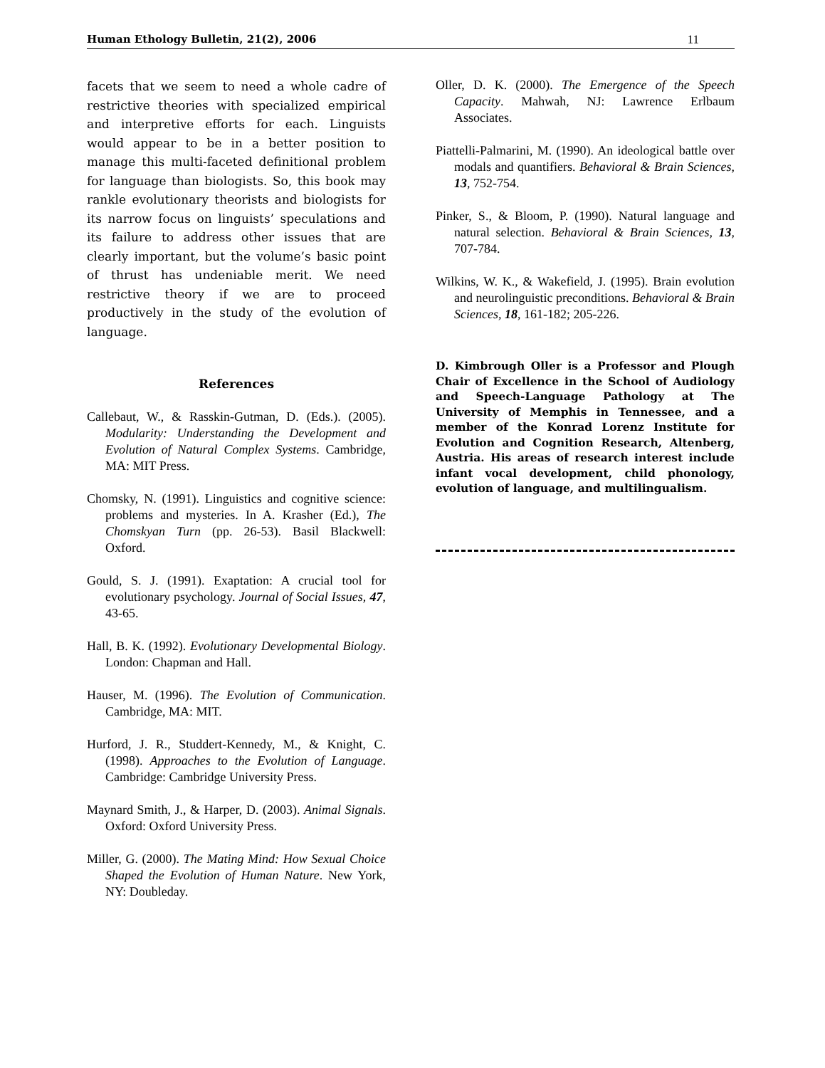Human Ethology Bulletin, 21(2), 2006 11
facets that we seem to need a whole cadre of restrictive theories with specialized empirical and interpretive efforts for each. Linguists would appear to be in a better position to manage this multi-faceted definitional problem for language than biologists. So, this book may rankle evolutionary theorists and biologists for its narrow focus on linguists’ speculations and its failure to address other issues that are clearly important, but the volume’s basic point of thrust has undeniable merit. We need restrictive theory if we are to proceed productively in the study of the evolution of language.
References
Callebaut, W., & Rasskin-Gutman, D. (Eds.). (2005). Modularity: Understanding the Development and Evolution of Natural Complex Systems. Cambridge, MA: MIT Press.
Chomsky, N. (1991). Linguistics and cognitive science: problems and mysteries. In A. Krasher (Ed.), The Chomskyan Turn (pp. 26-53). Basil Blackwell: Oxford.
Gould, S. J. (1991). Exaptation: A crucial tool for evolutionary psychology. Journal of Social Issues, 47, 43-65.
Hall, B. K. (1992). Evolutionary Developmental Biology. London: Chapman and Hall.
Hauser, M. (1996). The Evolution of Communication. Cambridge, MA: MIT.
Hurford, J. R., Studdert-Kennedy, M., & Knight, C. (1998). Approaches to the Evolution of Language. Cambridge: Cambridge University Press.
Maynard Smith, J., & Harper, D. (2003). Animal Signals. Oxford: Oxford University Press.
Miller, G. (2000). The Mating Mind: How Sexual Choice Shaped the Evolution of Human Nature. New York, NY: Doubleday.
Oller, D. K. (2000). The Emergence of the Speech Capacity. Mahwah, NJ: Lawrence Erlbaum Associates.
Piattelli-Palmarini, M. (1990). An ideological battle over modals and quantifiers. Behavioral & Brain Sciences, 13, 752-754.
Pinker, S., & Bloom, P. (1990). Natural language and natural selection. Behavioral & Brain Sciences, 13, 707-784.
Wilkins, W. K., & Wakefield, J. (1995). Brain evolution and neurolinguistic preconditions. Behavioral & Brain Sciences, 18, 161-182; 205-226.
D. Kimbrough Oller is a Professor and Plough Chair of Excellence in the School of Audiology and Speech-Language Pathology at The University of Memphis in Tennessee, and a member of the Konrad Lorenz Institute for Evolution and Cognition Research, Altenberg, Austria. His areas of research interest include infant vocal development, child phonology, evolution of language, and multilingualism.